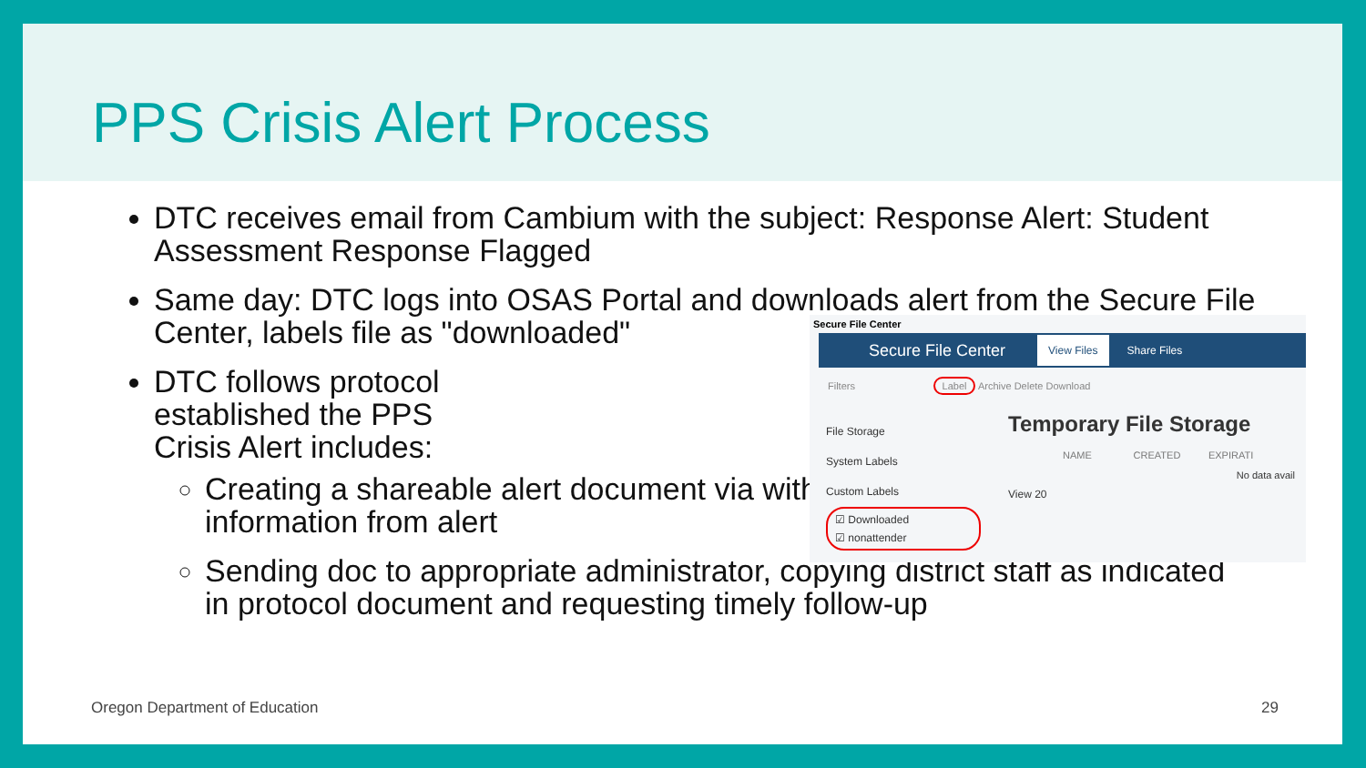PPS Crisis Alert Process
DTC receives email from Cambium with the subject: Response Alert: Student Assessment Response Flagged
Same day: DTC logs into OSAS Portal and downloads alert from the Secure File Center, labels file as "downloaded"
DTC follows protocol established the PPS Crisis Alert includes:
Creating a shareable alert document via with information from alert
Sending doc to appropriate administrator, copying district staff as indicated in protocol document and requesting timely follow-up
Secure File Center
Secure File Center View Files Share Files
Filters Label Archive Delete Download
File Storage
System Labels
Custom Labels
☑ Downloaded
☑ nonattender
Temporary File Storage
NAME CREATED EXPIRATI
No data avail
View 20
Oregon Department of Education 29